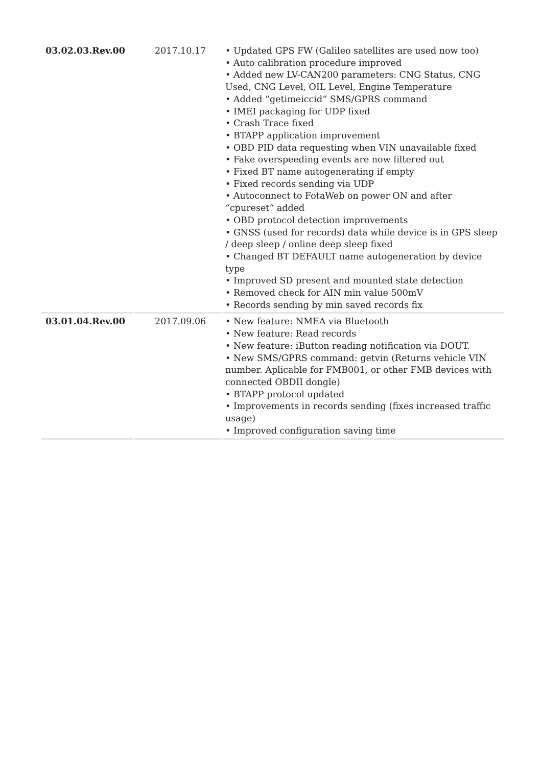| 03.02.03.Rev.00 | 2017.10.17 | • Updated GPS FW (Galileo satellites are used now too) • Auto calibration procedure improved • Added new LV-CAN200 parameters: CNG Status, CNG Used, CNG Level, OIL Level, Engine Temperature • Added “getimeiccid” SMS/GPRS command • IMEI packaging for UDP fixed • Crash Trace fixed • BTAPP application improvement • OBD PID data requesting when VIN unavailable fixed • Fake overspeeding events are now filtered out • Fixed BT name autogenerating if empty • Fixed records sending via UDP • Autoconnect to FotaWeb on power ON and after “cpureset“ added • OBD protocol detection improvements • GNSS (used for records) data while device is in GPS sleep / deep sleep / online deep sleep fixed • Changed BT DEFAULT name autogeneration by device type • Improved SD present and mounted state detection • Removed check for AIN min value 500mV • Records sending by min saved records fix |
| 03.01.04.Rev.00 | 2017.09.06 | • New feature: NMEA via Bluetooth • New feature: Read records • New feature: iButton reading notification via DOUT. • New SMS/GPRS command: getvin (Returns vehicle VIN number. Aplicable for FMB001, or other FMB devices with connected OBDII dongle) • BTAPP protocol updated • Improvements in records sending (fixes increased traffic usage) • Improved configuration saving time |